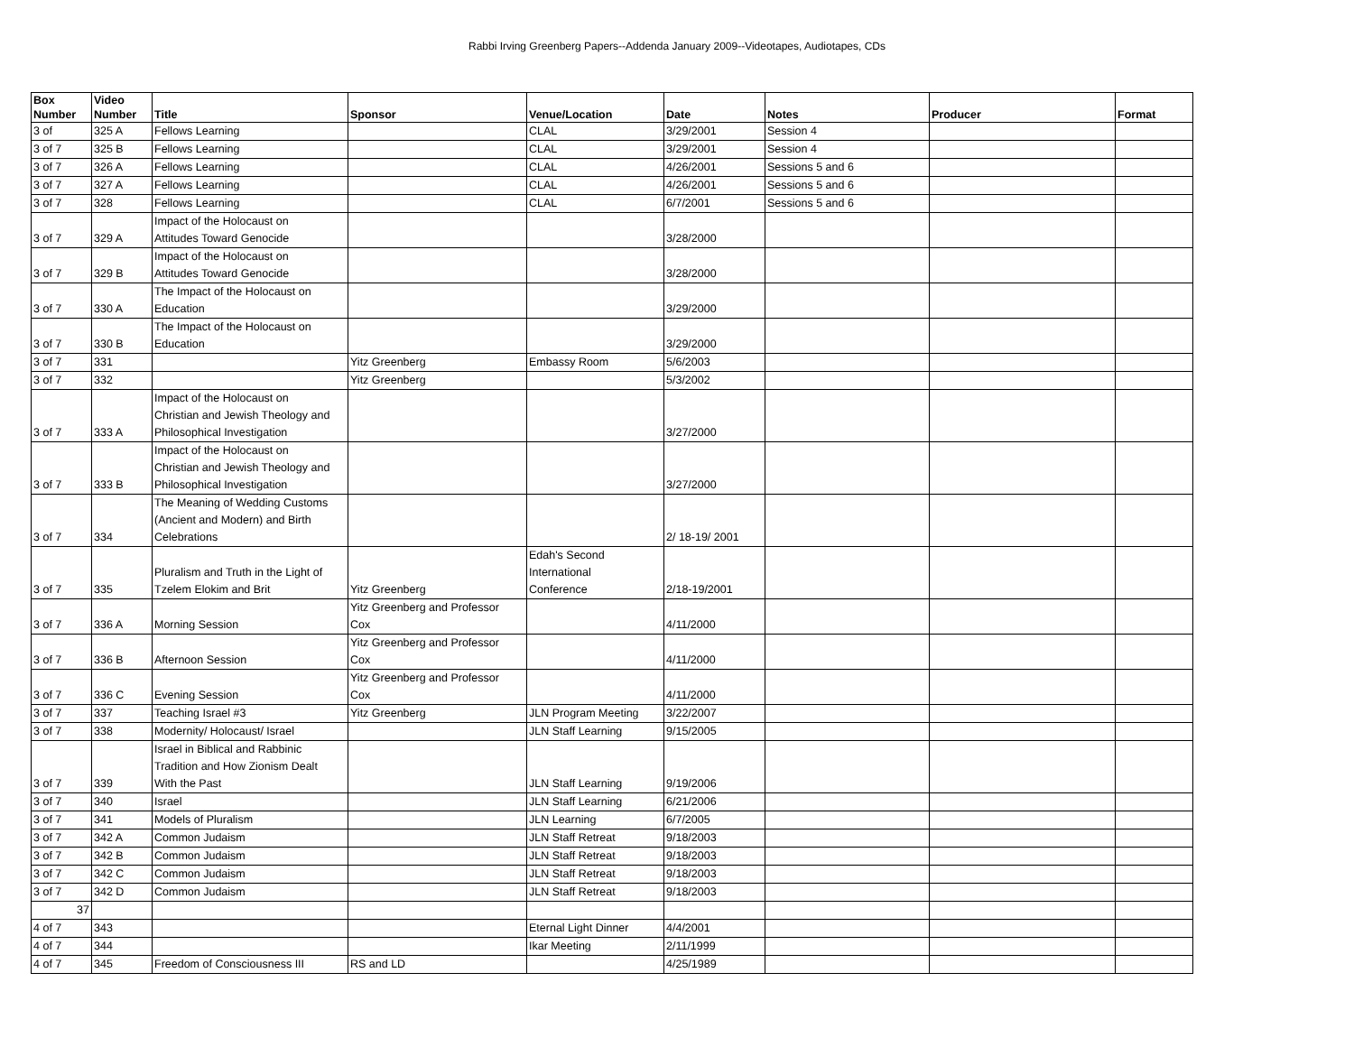Rabbi Irving Greenberg Papers--Addenda January 2009--Videotapes, Audiotapes, CDs
| Box Number | Video Number | Title | Sponsor | Venue/Location | Date | Notes | Producer | Format |
| --- | --- | --- | --- | --- | --- | --- | --- | --- |
| 3 of | 325 A | Fellows Learning | | CLAL | 3/29/2001 | Session 4 | | |
| 3 of 7 | 325 B | Fellows Learning | | CLAL | 3/29/2001 | Session 4 | | |
| 3 of 7 | 326 A | Fellows Learning | | CLAL | 4/26/2001 | Sessions 5 and 6 | | |
| 3 of 7 | 327 A | Fellows Learning | | CLAL | 4/26/2001 | Sessions 5 and 6 | | |
| 3 of 7 | 328 | Fellows Learning | | CLAL | 6/7/2001 | Sessions 5 and 6 | | |
| 3 of 7 | 329 A | Impact of the Holocaust on Attitudes Toward Genocide | | | 3/28/2000 | | | |
| 3 of 7 | 329 B | Impact of the Holocaust on Attitudes Toward Genocide | | | 3/28/2000 | | | |
| 3 of 7 | 330 A | The Impact of the Holocaust on Education | | | 3/29/2000 | | | |
| 3 of 7 | 330 B | The Impact of the Holocaust on Education | | | 3/29/2000 | | | |
| 3 of 7 | 331 | | Yitz Greenberg | Embassy Room | 5/6/2003 | | | |
| 3 of 7 | 332 | | Yitz Greenberg | | 5/3/2002 | | | |
| 3 of 7 | 333 A | Impact of the Holocaust on Christian and Jewish Theology and Philosophical Investigation | | | 3/27/2000 | | | |
| 3 of 7 | 333 B | Impact of the Holocaust on Christian and Jewish Theology and Philosophical Investigation | | | 3/27/2000 | | | |
| 3 of 7 | 334 | The Meaning of Wedding Customs (Ancient and Modern) and Birth Celebrations | | | 2/ 18-19/ 2001 | | | |
| 3 of 7 | 335 | Pluralism and Truth in the Light of Tzelem Elokim and Brit | Yitz Greenberg | Edah's Second International Conference | 2/18-19/2001 | | | |
| 3 of 7 | 336 A | Morning Session | Yitz Greenberg and Professor Cox | | 4/11/2000 | | | |
| 3 of 7 | 336 B | Afternoon Session | Yitz Greenberg and Professor Cox | | 4/11/2000 | | | |
| 3 of 7 | 336 C | Evening Session | Yitz Greenberg and Professor Cox | | 4/11/2000 | | | |
| 3 of 7 | 337 | Teaching Israel #3 | Yitz Greenberg | JLN Program Meeting | 3/22/2007 | | | |
| 3 of 7 | 338 | Modernity/ Holocaust/ Israel | | JLN Staff Learning | 9/15/2005 | | | |
| 3 of 7 | 339 | Israel in Biblical and Rabbinic Tradition and How Zionism Dealt With the Past | | JLN Staff Learning | 9/19/2006 | | | |
| 3 of 7 | 340 | Israel | | JLN Staff Learning | 6/21/2006 | | | |
| 3 of 7 | 341 | Models of Pluralism | | JLN Learning | 6/7/2005 | | | |
| 3 of 7 | 342 A | Common Judaism | | JLN Staff Retreat | 9/18/2003 | | | |
| 3 of 7 | 342 B | Common Judaism | | JLN Staff Retreat | 9/18/2003 | | | |
| 3 of 7 | 342 C | Common Judaism | | JLN Staff Retreat | 9/18/2003 | | | |
| 3 of 7 | 342 D | Common Judaism | | JLN Staff Retreat | 9/18/2003 | | | |
| 37 | | | | | | | | |
| 4 of 7 | 343 | | | Eternal Light Dinner | 4/4/2001 | | | |
| 4 of 7 | 344 | | | Ikar Meeting | 2/11/1999 | | | |
| 4 of 7 | 345 | Freedom of Consciousness III | RS and LD | | 4/25/1989 | | | |